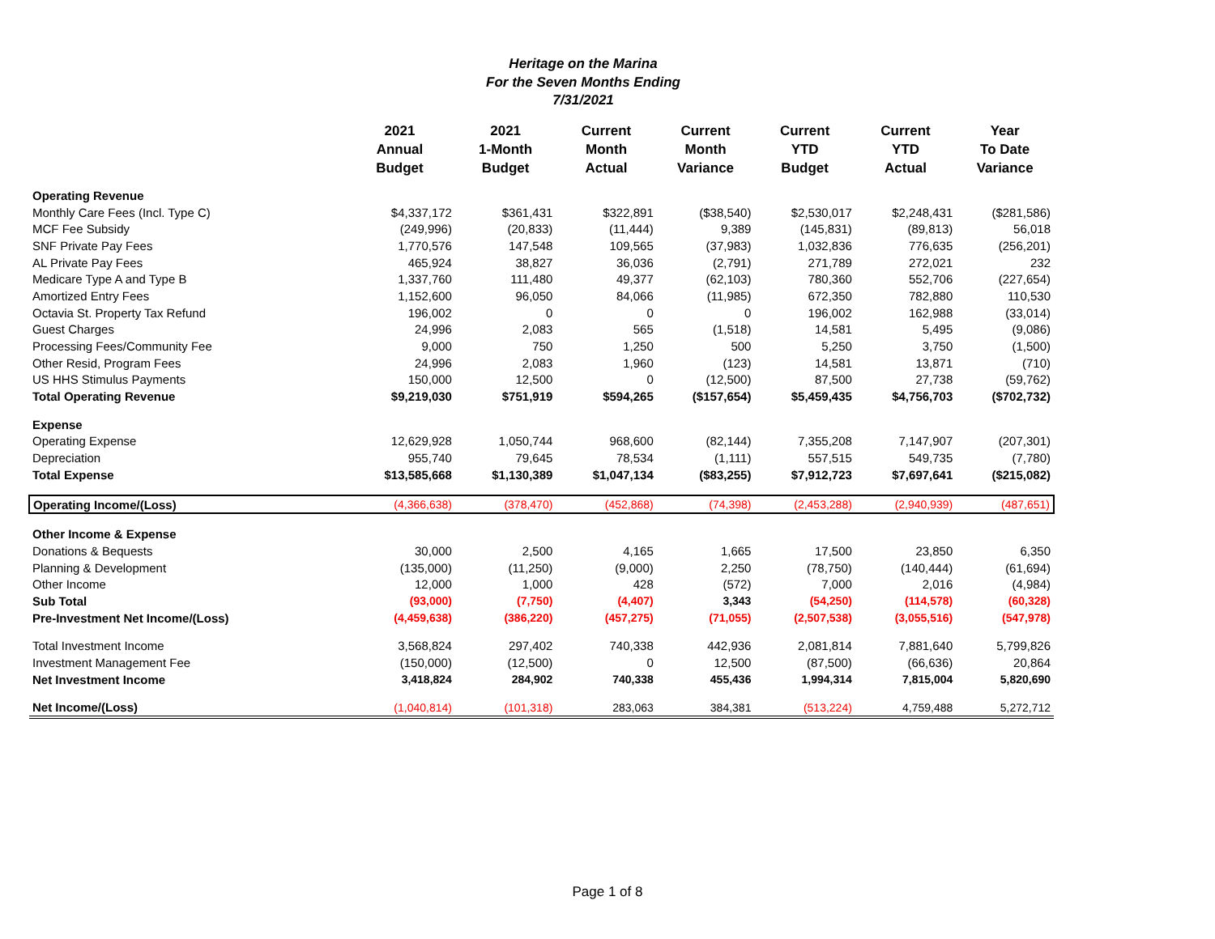Heritage on the Marina
For the Seven Months Ending
7/31/2021
| | 2021 Annual Budget | 2021 1-Month Budget | Current Month Actual | Current Month Variance | Current YTD Budget | Current YTD Actual | Year To Date Variance |
| --- | --- | --- | --- | --- | --- | --- | --- |
| Operating Revenue | | | | | | | |
| Monthly Care Fees (Incl. Type C) | $4,337,172 | $361,431 | $322,891 | ($38,540) | $2,530,017 | $2,248,431 | ($281,586) |
| MCF Fee Subsidy | (249,996) | (20,833) | (11,444) | 9,389 | (145,831) | (89,813) | 56,018 |
| SNF Private Pay Fees | 1,770,576 | 147,548 | 109,565 | (37,983) | 1,032,836 | 776,635 | (256,201) |
| AL Private Pay Fees | 465,924 | 38,827 | 36,036 | (2,791) | 271,789 | 272,021 | 232 |
| Medicare Type A and Type B | 1,337,760 | 111,480 | 49,377 | (62,103) | 780,360 | 552,706 | (227,654) |
| Amortized Entry Fees | 1,152,600 | 96,050 | 84,066 | (11,985) | 672,350 | 782,880 | 110,530 |
| Octavia St. Property Tax Refund | 196,002 | 0 | 0 | 0 | 196,002 | 162,988 | (33,014) |
| Guest Charges | 24,996 | 2,083 | 565 | (1,518) | 14,581 | 5,495 | (9,086) |
| Processing Fees/Community Fee | 9,000 | 750 | 1,250 | 500 | 5,250 | 3,750 | (1,500) |
| Other Resid, Program Fees | 24,996 | 2,083 | 1,960 | (123) | 14,581 | 13,871 | (710) |
| US HHS Stimulus Payments | 150,000 | 12,500 | 0 | (12,500) | 87,500 | 27,738 | (59,762) |
| Total Operating Revenue | $9,219,030 | $751,919 | $594,265 | ($157,654) | $5,459,435 | $4,756,703 | ($702,732) |
| Expense | | | | | | | |
| Operating Expense | 12,629,928 | 1,050,744 | 968,600 | (82,144) | 7,355,208 | 7,147,907 | (207,301) |
| Depreciation | 955,740 | 79,645 | 78,534 | (1,111) | 557,515 | 549,735 | (7,780) |
| Total Expense | $13,585,668 | $1,130,389 | $1,047,134 | ($83,255) | $7,912,723 | $7,697,641 | ($215,082) |
| Operating Income/(Loss) | (4,366,638) | (378,470) | (452,868) | (74,398) | (2,453,288) | (2,940,939) | (487,651) |
| Other Income & Expense | | | | | | | |
| Donations & Bequests | 30,000 | 2,500 | 4,165 | 1,665 | 17,500 | 23,850 | 6,350 |
| Planning & Development | (135,000) | (11,250) | (9,000) | 2,250 | (78,750) | (140,444) | (61,694) |
| Other Income | 12,000 | 1,000 | 428 | (572) | 7,000 | 2,016 | (4,984) |
| Sub Total | (93,000) | (7,750) | (4,407) | 3,343 | (54,250) | (114,578) | (60,328) |
| Pre-Investment Net Income/(Loss) | (4,459,638) | (386,220) | (457,275) | (71,055) | (2,507,538) | (3,055,516) | (547,978) |
| Total Investment Income | 3,568,824 | 297,402 | 740,338 | 442,936 | 2,081,814 | 7,881,640 | 5,799,826 |
| Investment Management Fee | (150,000) | (12,500) | 0 | 12,500 | (87,500) | (66,636) | 20,864 |
| Net Investment Income | 3,418,824 | 284,902 | 740,338 | 455,436 | 1,994,314 | 7,815,004 | 5,820,690 |
| Net Income/(Loss) | (1,040,814) | (101,318) | 283,063 | 384,381 | (513,224) | 4,759,488 | 5,272,712 |
Page 1 of 8